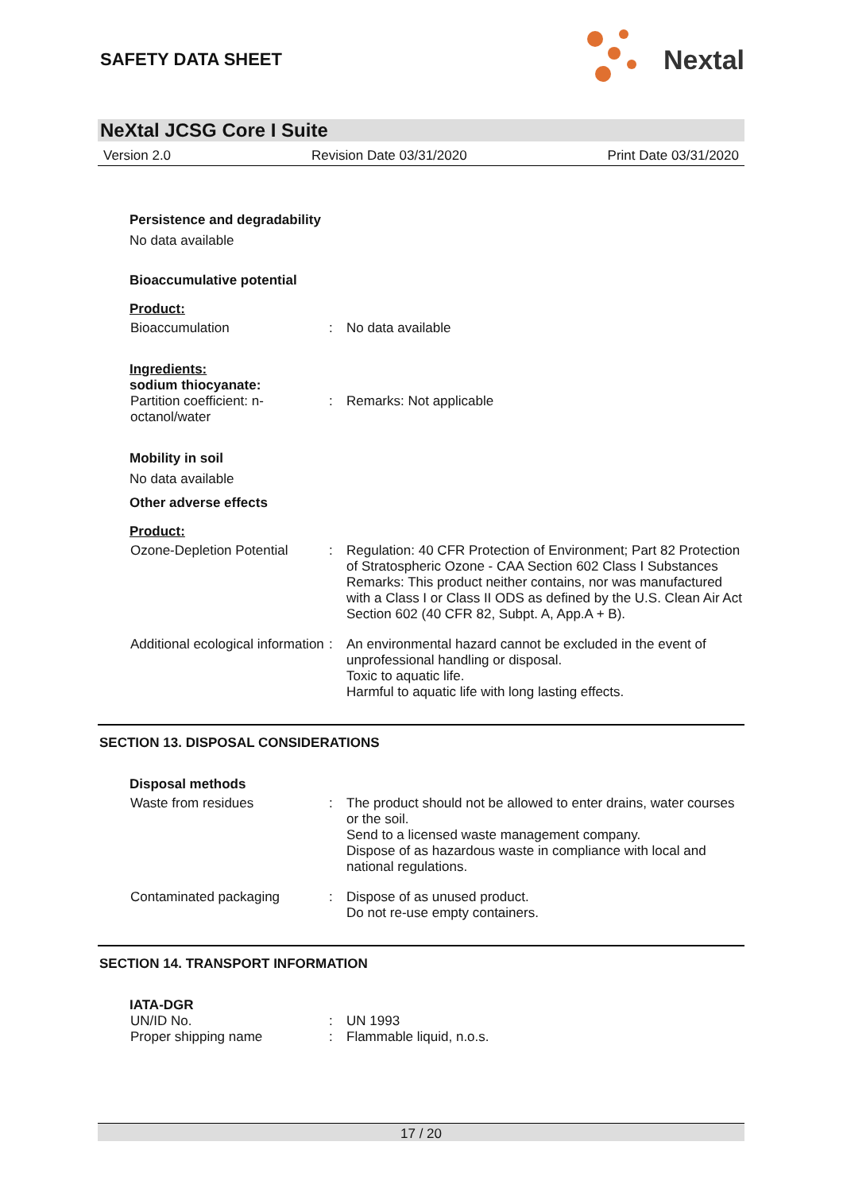SAFETY DATA SHEET
Nextal
NeXtal JCSG Core I Suite
Version 2.0 Revision Date 03/31/2020 Print Date 03/31/2020
Persistence and degradability
No data available
Bioaccumulative potential
Product:
Bioaccumulation : No data available
Ingredients:
sodium thiocyanate:
Partition coefficient: n-octanol/water
: Remarks: Not applicable
Mobility in soil
No data available
Other adverse effects
Product:
Ozone-Depletion Potential
: Regulation: 40 CFR Protection of Environment; Part 82 Protection of Stratospheric Ozone - CAA Section 602 Class I Substances
Remarks: This product neither contains, nor was manufactured with a Class I or Class II ODS as defined by the U.S. Clean Air Act Section 602 (40 CFR 82, Subpt. A, App.A + B).
Additional ecological information
: An environmental hazard cannot be excluded in the event of unprofessional handling or disposal.
Toxic to aquatic life.
Harmful to aquatic life with long lasting effects.
SECTION 13. DISPOSAL CONSIDERATIONS
Disposal methods
Waste from residues : The product should not be allowed to enter drains, water courses or the soil.
Send to a licensed waste management company.
Dispose of as hazardous waste in compliance with local and national regulations.
Contaminated packaging : Dispose of as unused product.
Do not re-use empty containers.
SECTION 14. TRANSPORT INFORMATION
IATA-DGR
UN/ID No. : UN 1993
Proper shipping name : Flammable liquid, n.o.s.
17 / 20